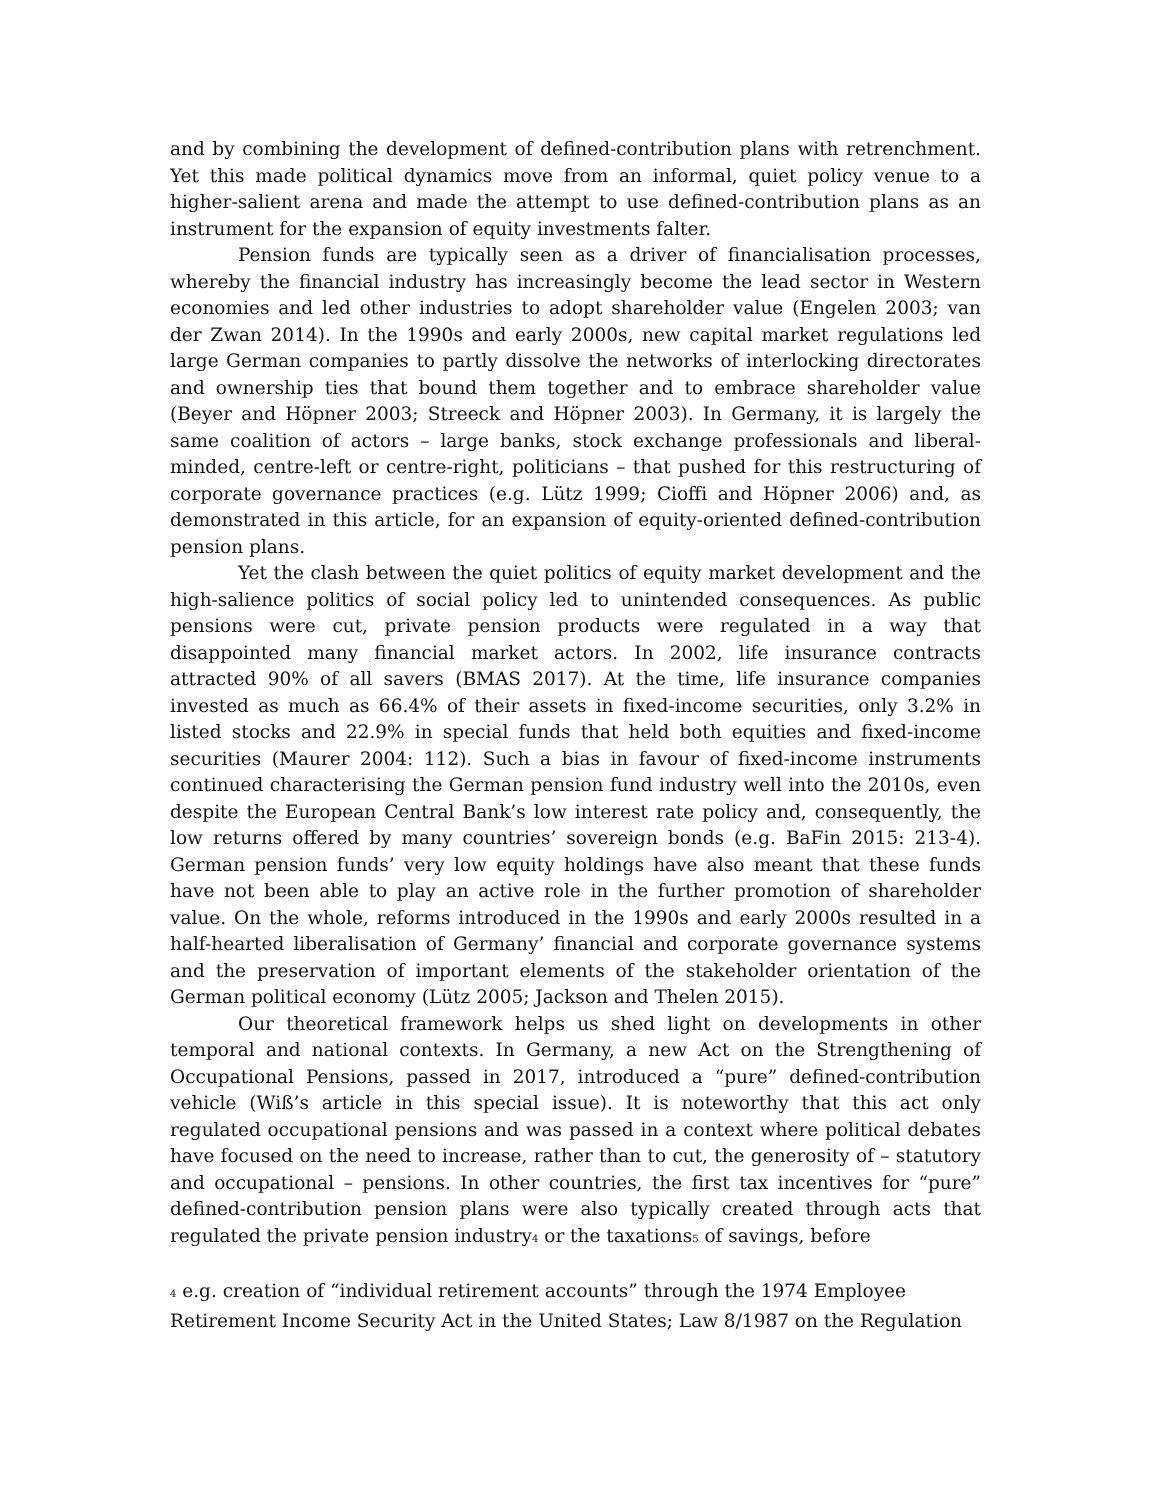and by combining the development of defined-contribution plans with retrenchment. Yet this made political dynamics move from an informal, quiet policy venue to a higher-salient arena and made the attempt to use defined-contribution plans as an instrument for the expansion of equity investments falter.
Pension funds are typically seen as a driver of financialisation processes, whereby the financial industry has increasingly become the lead sector in Western economies and led other industries to adopt shareholder value (Engelen 2003; van der Zwan 2014). In the 1990s and early 2000s, new capital market regulations led large German companies to partly dissolve the networks of interlocking directorates and ownership ties that bound them together and to embrace shareholder value (Beyer and Höpner 2003; Streeck and Höpner 2003). In Germany, it is largely the same coalition of actors – large banks, stock exchange professionals and liberal-minded, centre-left or centre-right, politicians – that pushed for this restructuring of corporate governance practices (e.g. Lütz 1999; Cioffi and Höpner 2006) and, as demonstrated in this article, for an expansion of equity-oriented defined-contribution pension plans.
Yet the clash between the quiet politics of equity market development and the high-salience politics of social policy led to unintended consequences. As public pensions were cut, private pension products were regulated in a way that disappointed many financial market actors. In 2002, life insurance contracts attracted 90% of all savers (BMAS 2017). At the time, life insurance companies invested as much as 66.4% of their assets in fixed-income securities, only 3.2% in listed stocks and 22.9% in special funds that held both equities and fixed-income securities (Maurer 2004: 112). Such a bias in favour of fixed-income instruments continued characterising the German pension fund industry well into the 2010s, even despite the European Central Bank’s low interest rate policy and, consequently, the low returns offered by many countries’ sovereign bonds (e.g. BaFin 2015: 213-4). German pension funds’ very low equity holdings have also meant that these funds have not been able to play an active role in the further promotion of shareholder value. On the whole, reforms introduced in the 1990s and early 2000s resulted in a half-hearted liberalisation of Germany’ financial and corporate governance systems and the preservation of important elements of the stakeholder orientation of the German political economy (Lütz 2005; Jackson and Thelen 2015).
Our theoretical framework helps us shed light on developments in other temporal and national contexts. In Germany, a new Act on the Strengthening of Occupational Pensions, passed in 2017, introduced a “pure” defined-contribution vehicle (Wiß’s article in this special issue). It is noteworthy that this act only regulated occupational pensions and was passed in a context where political debates have focused on the need to increase, rather than to cut, the generosity of – statutory and occupational – pensions. In other countries, the first tax incentives for “pure” defined-contribution pension plans were also typically created through acts that regulated the private pension industry<sub>4</sub> or the taxations<sub>5</sub> of savings, before
<sub>4</sub> e.g. creation of “individual retirement accounts” through the 1974 Employee Retirement Income Security Act in the United States; Law 8/1987 on the Regulation